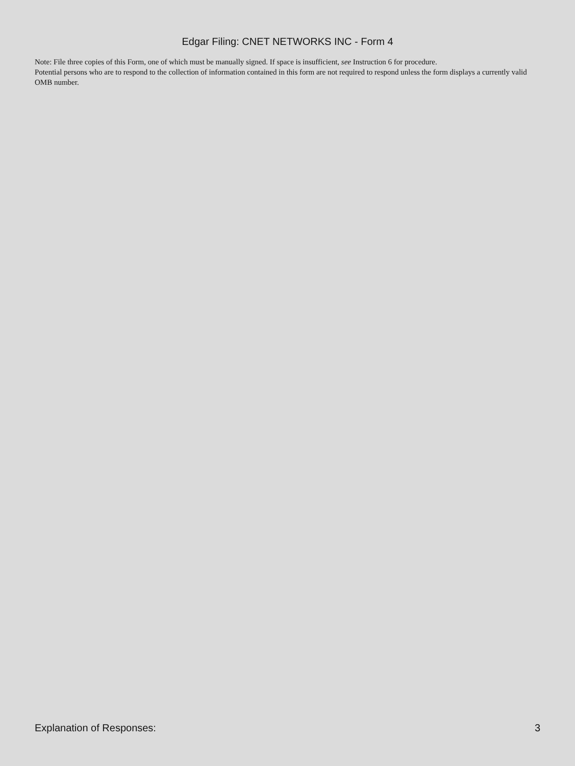Edgar Filing: CNET NETWORKS INC - Form 4
Note: File three copies of this Form, one of which must be manually signed. If space is insufficient, see Instruction 6 for procedure.
Potential persons who are to respond to the collection of information contained in this form are not required to respond unless the form displays a currently valid OMB number.
Explanation of Responses: 3